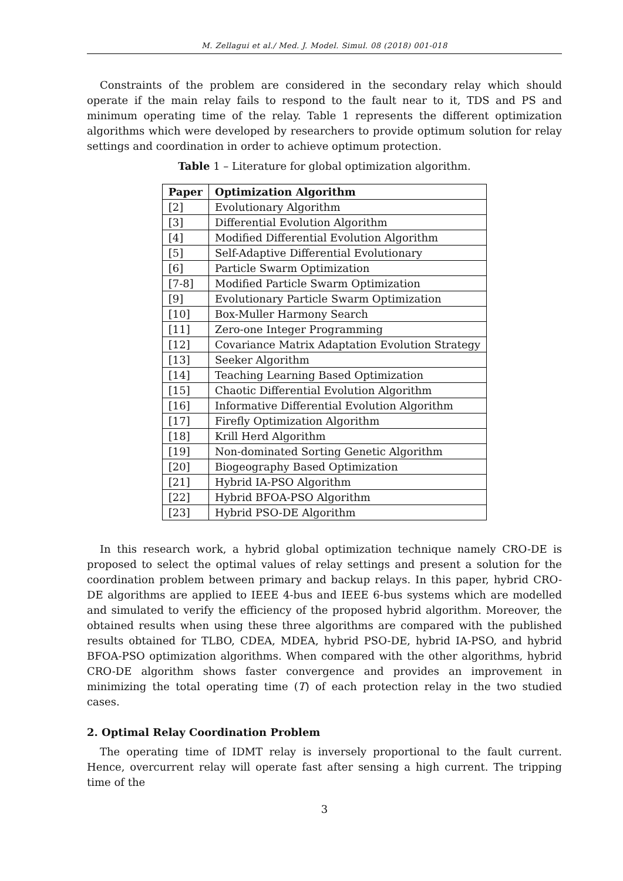M. Zellagui et al./ Med. J. Model. Simul. 08 (2018) 001-018
Constraints of the problem are considered in the secondary relay which should operate if the main relay fails to respond to the fault near to it, TDS and PS and minimum operating time of the relay. Table 1 represents the different optimization algorithms which were developed by researchers to provide optimum solution for relay settings and coordination in order to achieve optimum protection.
Table 1 – Literature for global optimization algorithm.
| Paper | Optimization Algorithm |
| --- | --- |
| [2] | Evolutionary Algorithm |
| [3] | Differential Evolution Algorithm |
| [4] | Modified Differential Evolution Algorithm |
| [5] | Self-Adaptive Differential Evolutionary |
| [6] | Particle Swarm Optimization |
| [7-8] | Modified Particle Swarm Optimization |
| [9] | Evolutionary Particle Swarm Optimization |
| [10] | Box-Muller Harmony Search |
| [11] | Zero-one Integer Programming |
| [12] | Covariance Matrix Adaptation Evolution Strategy |
| [13] | Seeker Algorithm |
| [14] | Teaching Learning Based Optimization |
| [15] | Chaotic Differential Evolution Algorithm |
| [16] | Informative Differential Evolution Algorithm |
| [17] | Firefly Optimization Algorithm |
| [18] | Krill Herd Algorithm |
| [19] | Non-dominated Sorting Genetic Algorithm |
| [20] | Biogeography Based Optimization |
| [21] | Hybrid IA-PSO Algorithm |
| [22] | Hybrid BFOA-PSO Algorithm |
| [23] | Hybrid PSO-DE Algorithm |
In this research work, a hybrid global optimization technique namely CRO-DE is proposed to select the optimal values of relay settings and present a solution for the coordination problem between primary and backup relays. In this paper, hybrid CRO-DE algorithms are applied to IEEE 4-bus and IEEE 6-bus systems which are modelled and simulated to verify the efficiency of the proposed hybrid algorithm. Moreover, the obtained results when using these three algorithms are compared with the published results obtained for TLBO, CDEA, MDEA, hybrid PSO-DE, hybrid IA-PSO, and hybrid BFOA-PSO optimization algorithms. When compared with the other algorithms, hybrid CRO-DE algorithm shows faster convergence and provides an improvement in minimizing the total operating time (T) of each protection relay in the two studied cases.
2. Optimal Relay Coordination Problem
The operating time of IDMT relay is inversely proportional to the fault current. Hence, overcurrent relay will operate fast after sensing a high current. The tripping time of the
3